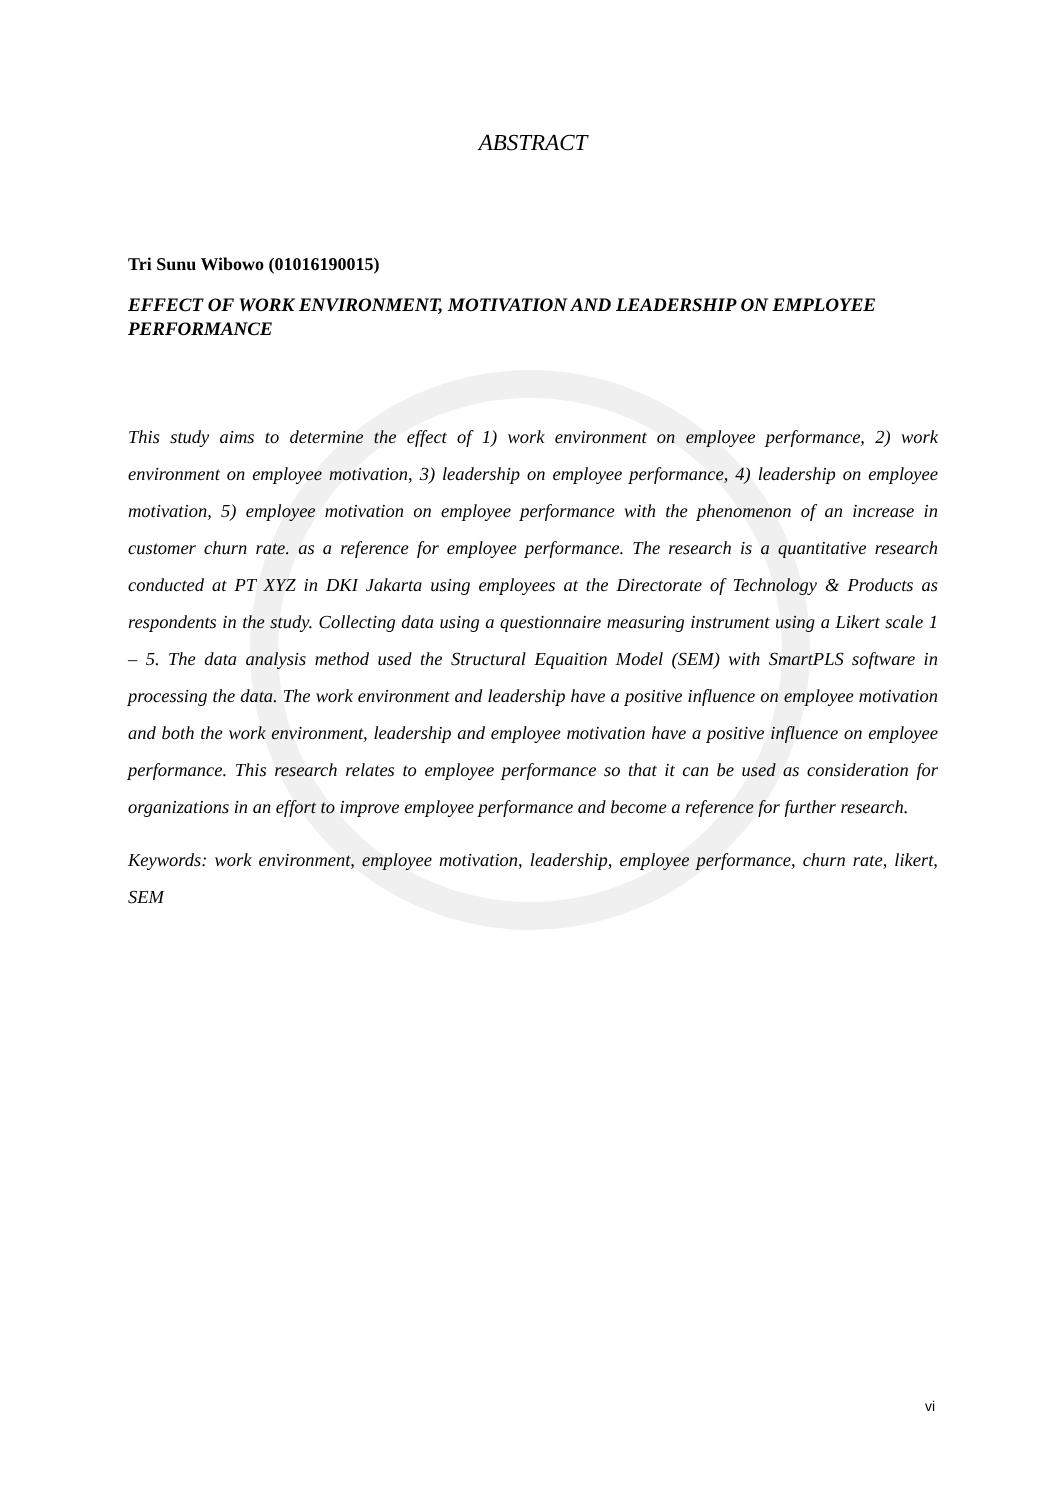ABSTRACT
Tri Sunu Wibowo (01016190015)
EFFECT OF WORK ENVIRONMENT, MOTIVATION AND LEADERSHIP ON EMPLOYEE PERFORMANCE
This study aims to determine the effect of 1) work environment on employee performance, 2) work environment on employee motivation, 3) leadership on employee performance, 4) leadership on employee motivation, 5) employee motivation on employee performance with the phenomenon of an increase in customer churn rate. as a reference for employee performance. The research is a quantitative research conducted at PT XYZ in DKI Jakarta using employees at the Directorate of Technology & Products as respondents in the study. Collecting data using a questionnaire measuring instrument using a Likert scale 1 – 5. The data analysis method used the Structural Equaition Model (SEM) with SmartPLS software in processing the data. The work environment and leadership have a positive influence on employee motivation and both the work environment, leadership and employee motivation have a positive influence on employee performance. This research relates to employee performance so that it can be used as consideration for organizations in an effort to improve employee performance and become a reference for further research.
Keywords: work environment, employee motivation, leadership, employee performance, churn rate, likert, SEM
vi